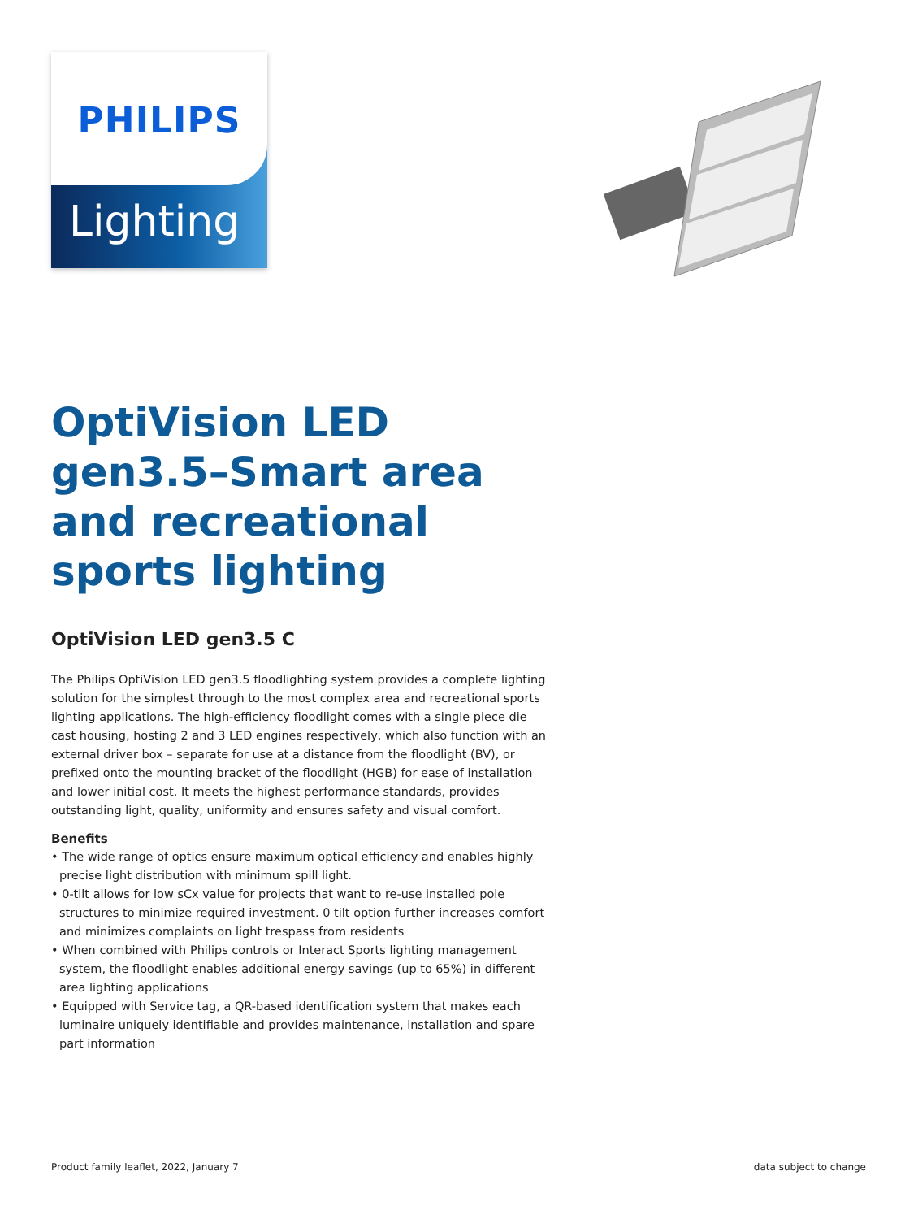PHILIPS
Lighting
OptiVision LED gen3.5–Smart area and recreational sports lighting
OptiVision LED gen3.5 C
The Philips OptiVision LED gen3.5 floodlighting system provides a complete lighting solution for the simplest through to the most complex area and recreational sports lighting applications. The high-efficiency floodlight comes with a single piece die cast housing, hosting 2 and 3 LED engines respectively, which also function with an external driver box – separate for use at a distance from the floodlight (BV), or prefixed onto the mounting bracket of the floodlight (HGB) for ease of installation and lower initial cost. It meets the highest performance standards, provides outstanding light, quality, uniformity and ensures safety and visual comfort.
Benefits
• The wide range of optics ensure maximum optical efficiency and enables highly precise light distribution with minimum spill light.
• 0-tilt allows for low sCx value for projects that want to re-use installed pole structures to minimize required investment. 0 tilt option further increases comfort and minimizes complaints on light trespass from residents
• When combined with Philips controls or Interact Sports lighting management system, the floodlight enables additional energy savings (up to 65%) in different area lighting applications
• Equipped with Service tag, a QR-based identification system that makes each luminaire uniquely identifiable and provides maintenance, installation and spare part information
Product family leaflet, 2022, January 7 data subject to change